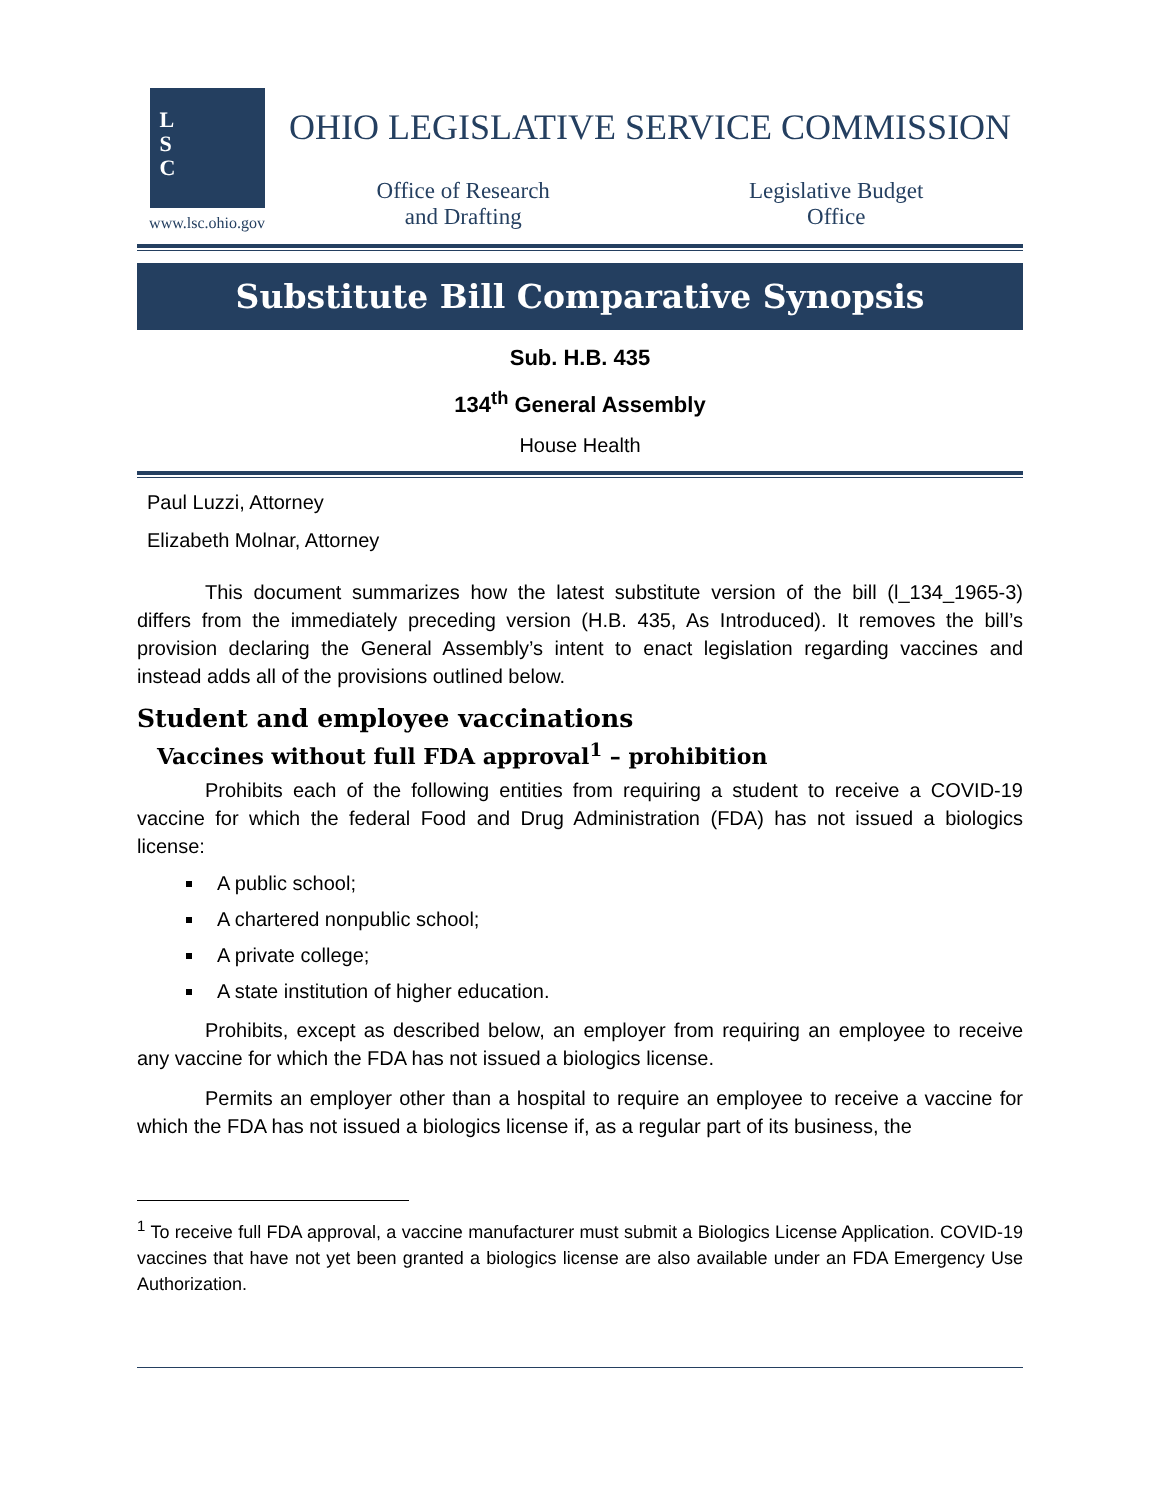L
S
C
www.lsc.ohio.gov
OHIO LEGISLATIVE SERVICE COMMISSION
Office of Research
and Drafting
Legislative Budget
Office
Substitute Bill Comparative Synopsis
Sub. H.B. 435
134<sup>th</sup> General Assembly
House Health
Paul Luzzi, Attorney
Elizabeth Molnar, Attorney
This document summarizes how the latest substitute version of the bill (l_134_1965-3) differs from the immediately preceding version (H.B. 435, As Introduced). It removes the bill’s provision declaring the General Assembly’s intent to enact legislation regarding vaccines and instead adds all of the provisions outlined below.
Student and employee vaccinations
Vaccines without full FDA approval<sup>1</sup> – prohibition
Prohibits each of the following entities from requiring a student to receive a COVID-19 vaccine for which the federal Food and Drug Administration (FDA) has not issued a biologics license:
A public school;
A chartered nonpublic school;
A private college;
A state institution of higher education.
Prohibits, except as described below, an employer from requiring an employee to receive any vaccine for which the FDA has not issued a biologics license.
Permits an employer other than a hospital to require an employee to receive a vaccine for which the FDA has not issued a biologics license if, as a regular part of its business, the
<sup>1</sup> To receive full FDA approval, a vaccine manufacturer must submit a Biologics License Application. COVID-19 vaccines that have not yet been granted a biologics license are also available under an FDA Emergency Use Authorization.